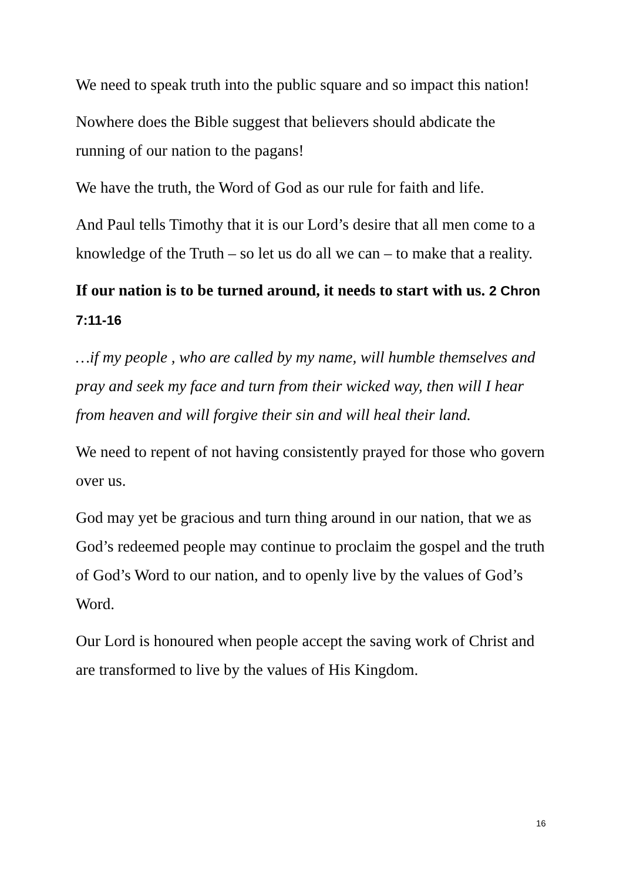We need to speak truth into the public square and so impact this nation!
Nowhere does the Bible suggest that believers should abdicate the running of our nation to the pagans!
We have the truth, the Word of God as our rule for faith and life.
And Paul tells Timothy that it is our Lord’s desire that all men come to a knowledge of the Truth – so let us do all we can – to make that a reality.
If our nation is to be turned around, it needs to start with us. 2 Chron 7:11-16
…if my people , who are called by my name, will humble themselves and pray and seek my face and turn from their wicked way, then will I hear from heaven and will forgive their sin and will heal their land.
We need to repent of not having consistently prayed for those who govern over us.
God may yet be gracious and turn thing around in our nation, that we as God’s redeemed people may continue to proclaim the gospel and the truth of God’s Word to our nation, and to openly live by the values of God’s Word.
Our Lord is honoured when people accept the saving work of Christ and are transformed to live by the values of His Kingdom.
16